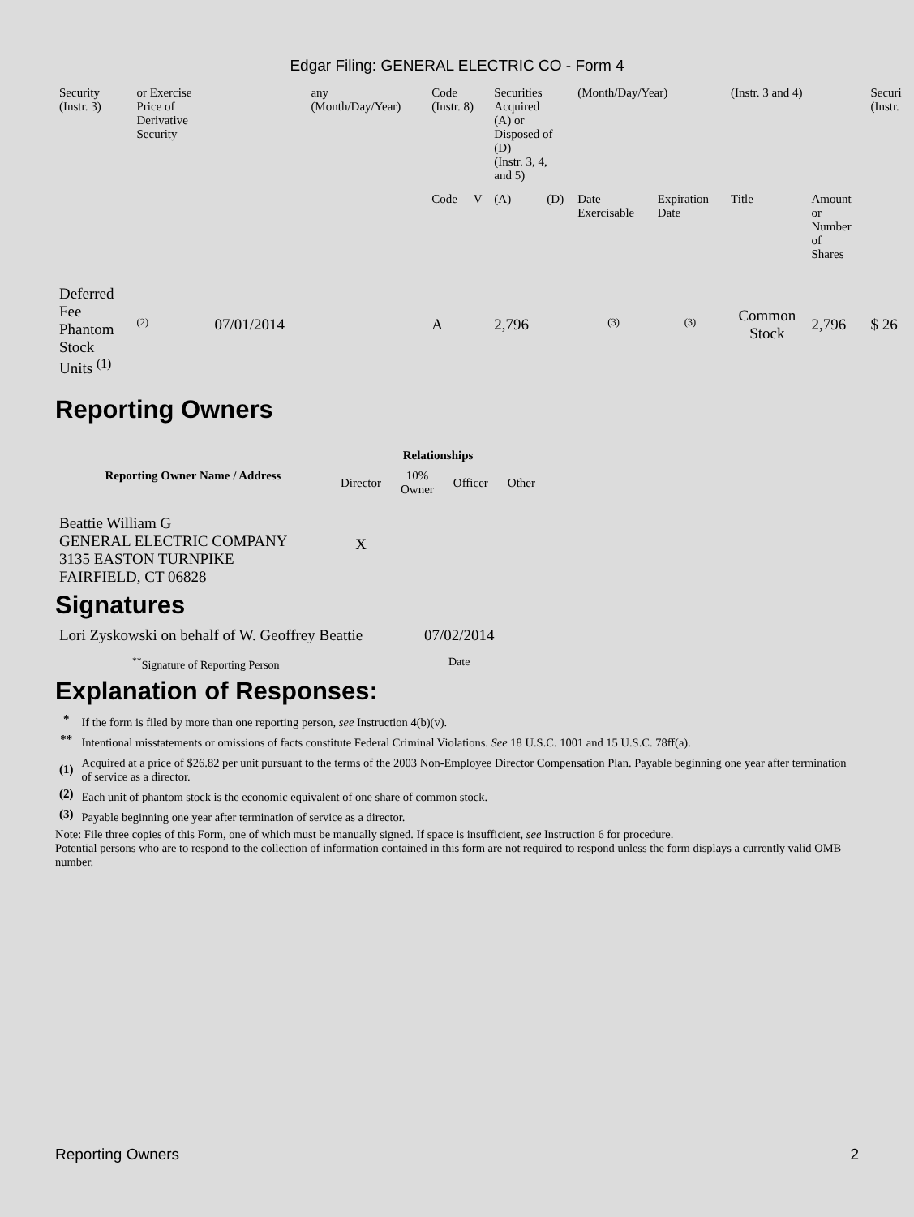Edgar Filing: GENERAL ELECTRIC CO - Form 4
| Security (Instr. 3) | or Exercise Price of Derivative Security | | any (Month/Day/Year) | Code (Instr. 8) | | Securities Acquired (A) or Disposed of (D) (Instr. 3, 4, and 5) | | (Month/Day/Year) | | (Instr. 3 and 4) | | Securi (Instr. |
| | | | | Code | V | (A) | (D) | Date Exercisable | Expiration Date | Title | Amount or Number of Shares | |
| Deferred Fee Phantom Stock Units <sup>(1)</sup> | <sup>(2)</sup> | 07/01/2014 | | A | | 2,796 | | <sup>(3)</sup> | <sup>(3)</sup> | Common Stock | 2,796 | $ 26 |
Reporting Owners
| Reporting Owner Name / Address | Relationships | | | |
| --- | --- | --- | --- | --- |
| | Director | 10% Owner | Officer | Other |
| Beattie William G GENERAL ELECTRIC COMPANY 3135 EASTON TURNPIKE FAIRFIELD, CT 06828 | X | | | |
Signatures
| Lori Zyskowski on behalf of W. Geoffrey Beattie | 07/02/2014 |
| <sup>**</sup> Signature of Reporting Person | Date |
Explanation of Responses:
| * | If the form is filed by more than one reporting person, see Instruction 4(b)(v). |
| ** | Intentional misstatements or omissions of facts constitute Federal Criminal Violations. See 18 U.S.C. 1001 and 15 U.S.C. 78ff(a). |
| (1) | Acquired at a price of $26.82 per unit pursuant to the terms of the 2003 Non-Employee Director Compensation Plan. Payable beginning one year after termination of service as a director. |
| (2) | Each unit of phantom stock is the economic equivalent of one share of common stock. |
| (3) | Payable beginning one year after termination of service as a director. |
Note: File three copies of this Form, one of which must be manually signed. If space is insufficient, see Instruction 6 for procedure.
Potential persons who are to respond to the collection of information contained in this form are not required to respond unless the form displays a currently valid OMB number.
Reporting Owners 2